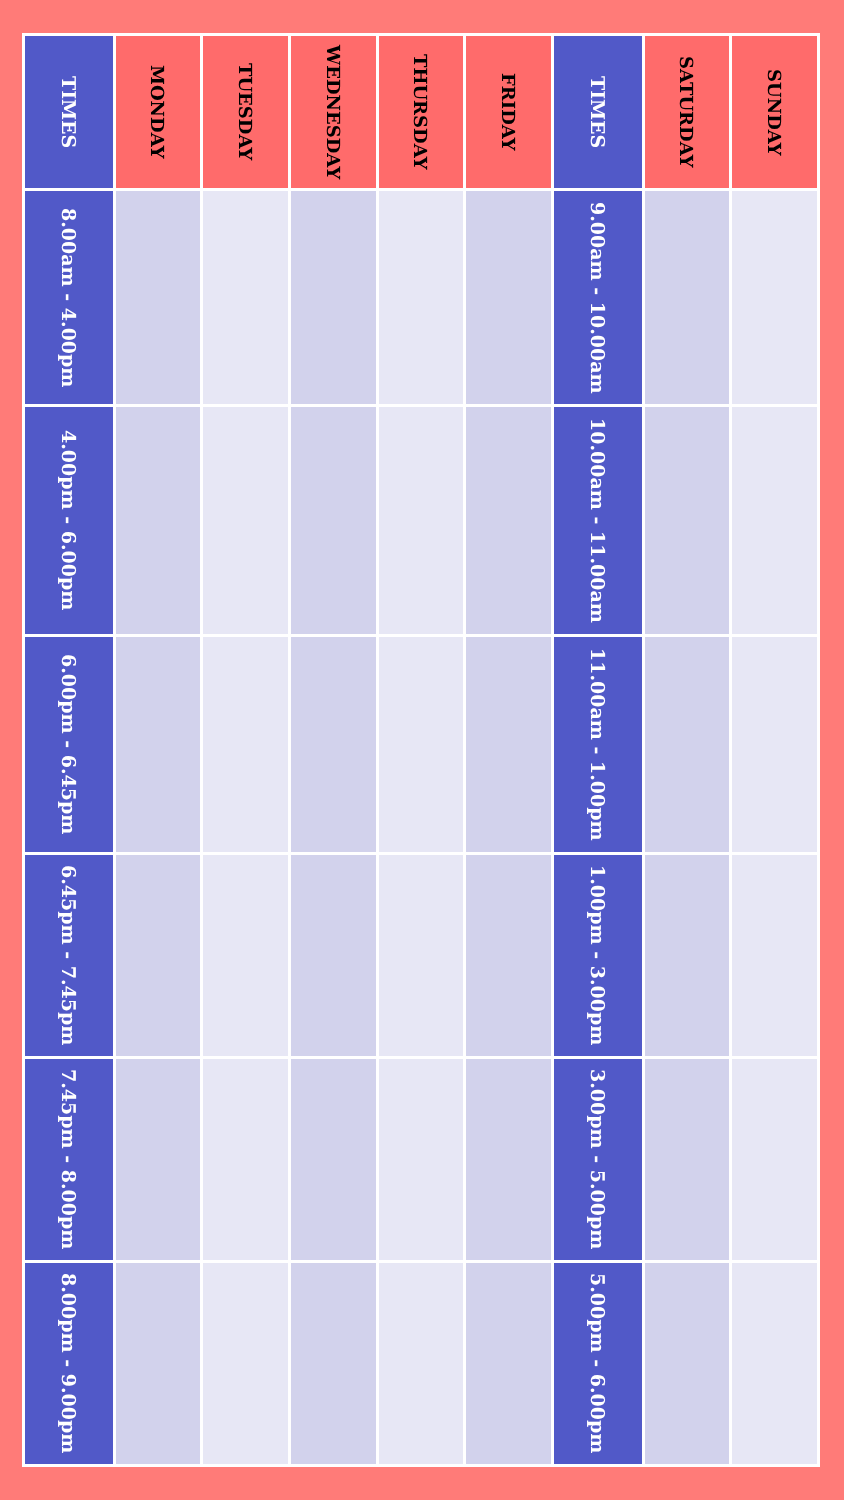| TIMES | 8.00am - 4.00pm | 4.00pm - 6.00pm | 6.00pm - 6.45pm | 6.45pm - 7.45pm | 7.45pm - 8.00pm | 8.00pm - 9.00pm |
| MONDAY | | | | | | |
| TUESDAY | | | | | | |
| WEDNESDAY | | | | | | |
| THURSDAY | | | | | | |
| FRIDAY | | | | | | |
| TIMES | 9.00am - 10.00am | 10.00am - 11.00am | 11.00am - 1.00pm | 1.00pm - 3.00pm | 3.00pm - 5.00pm | 5.00pm - 6.00pm |
| SATURDAY | | | | | | |
| SUNDAY | | | | | | |